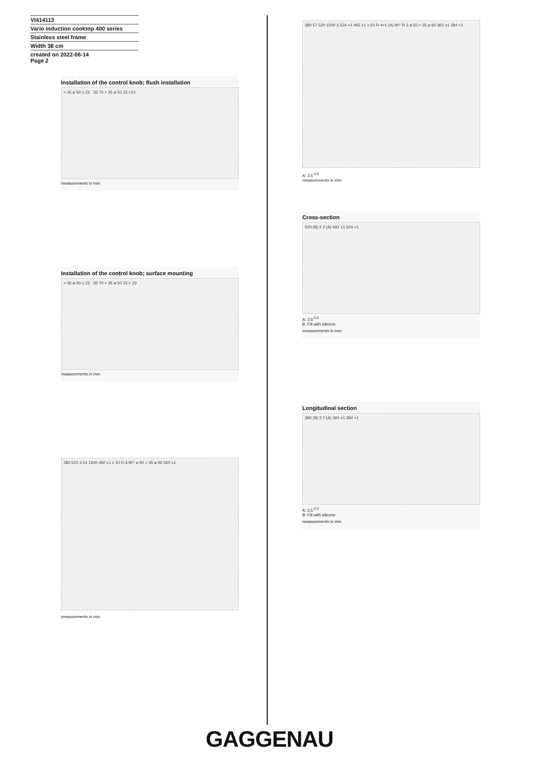VI414113
Vario induction cooktop 400 series
Stainless steel frame
Width 38 cm
created on 2022-06-14
Page 2
Installation of the control knob; flush installation
> 35 ø 50 ≤ 23 35 70 > 35 ø 50 23 >23
measurements in mm
Installation of the control knob; surface mounting
> 35 ø 50 ≤ 23 35 70 > 35 ø 50 23 > 23
measurements in mm
380 520 3 54 1500 492 ±1 ≥ 50 R 3 90° ø 50 > 35 ø 60 360 ±1
measurements in mm
380 57 520 1500 3 524 +1 492 ±1 ≥ 50 R 4+1 (A) 90° R 3 ø 50 > 35 ø 60 360 ±1 384 +1
A: 3.5<sup>-0.5</sup>
measurements in mm
Cross-section
520 (B) 2 2 (A) 492 ±1 524 +1
A: 3.5<sup>-0.5</sup>
B: Fill with silicone
measurements in mm
Longitudinal section
380 (B) 2 2 (A) 360 ±1 384 +1
A: 3.5<sup>-0.5</sup>
B: Fill with silicone
measurements in mm
GAGGENAU